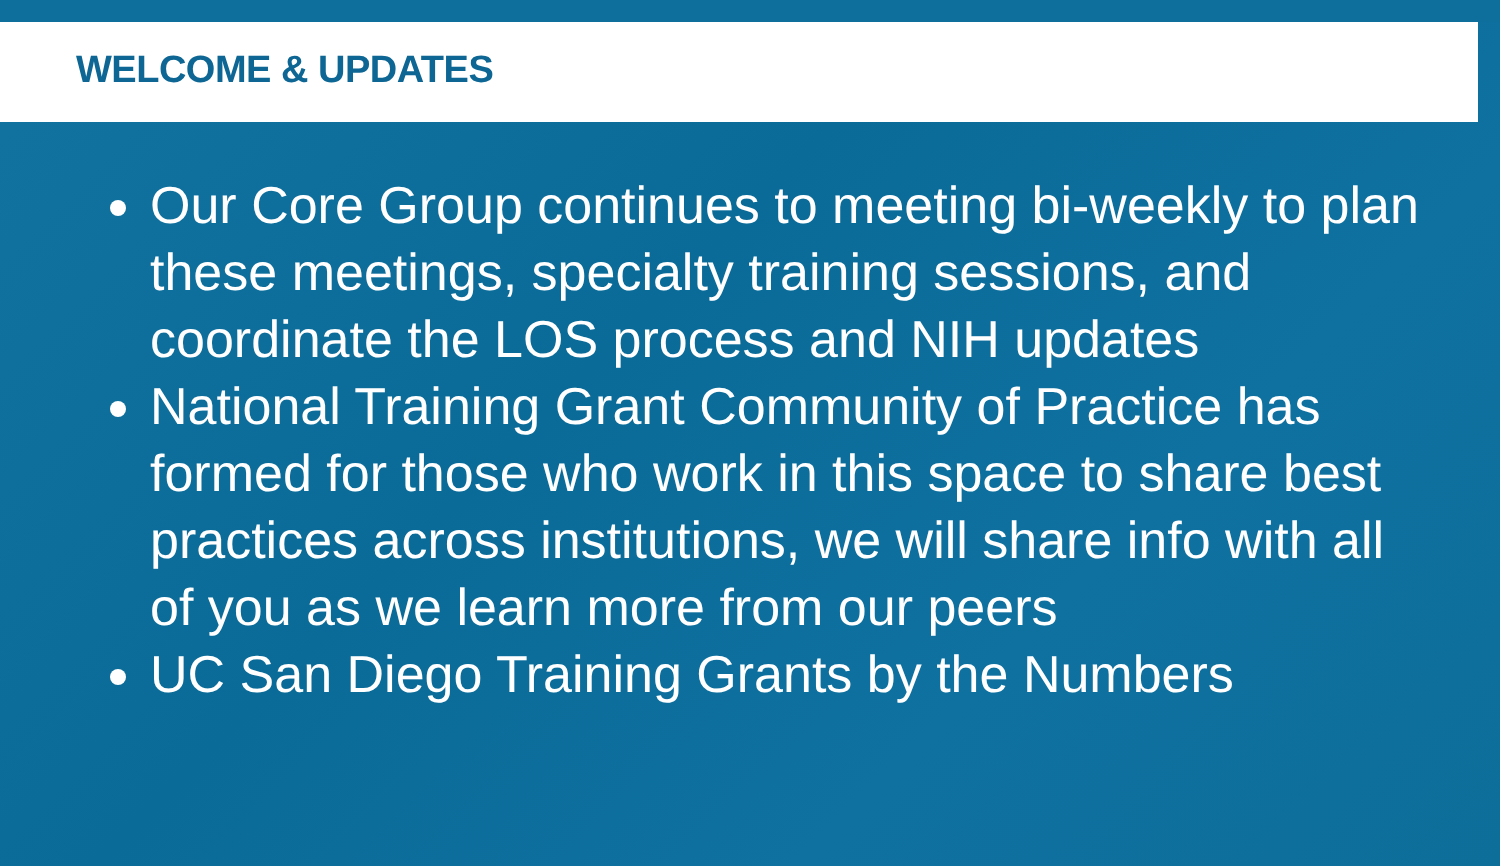WELCOME & UPDATES
Our Core Group continues to meeting bi-weekly to plan these meetings, specialty training sessions, and coordinate the LOS process and NIH updates
National Training Grant Community of Practice has formed for those who work in this space to share best practices across institutions, we will share info with all of you as we learn more from our peers
UC San Diego Training Grants by the Numbers